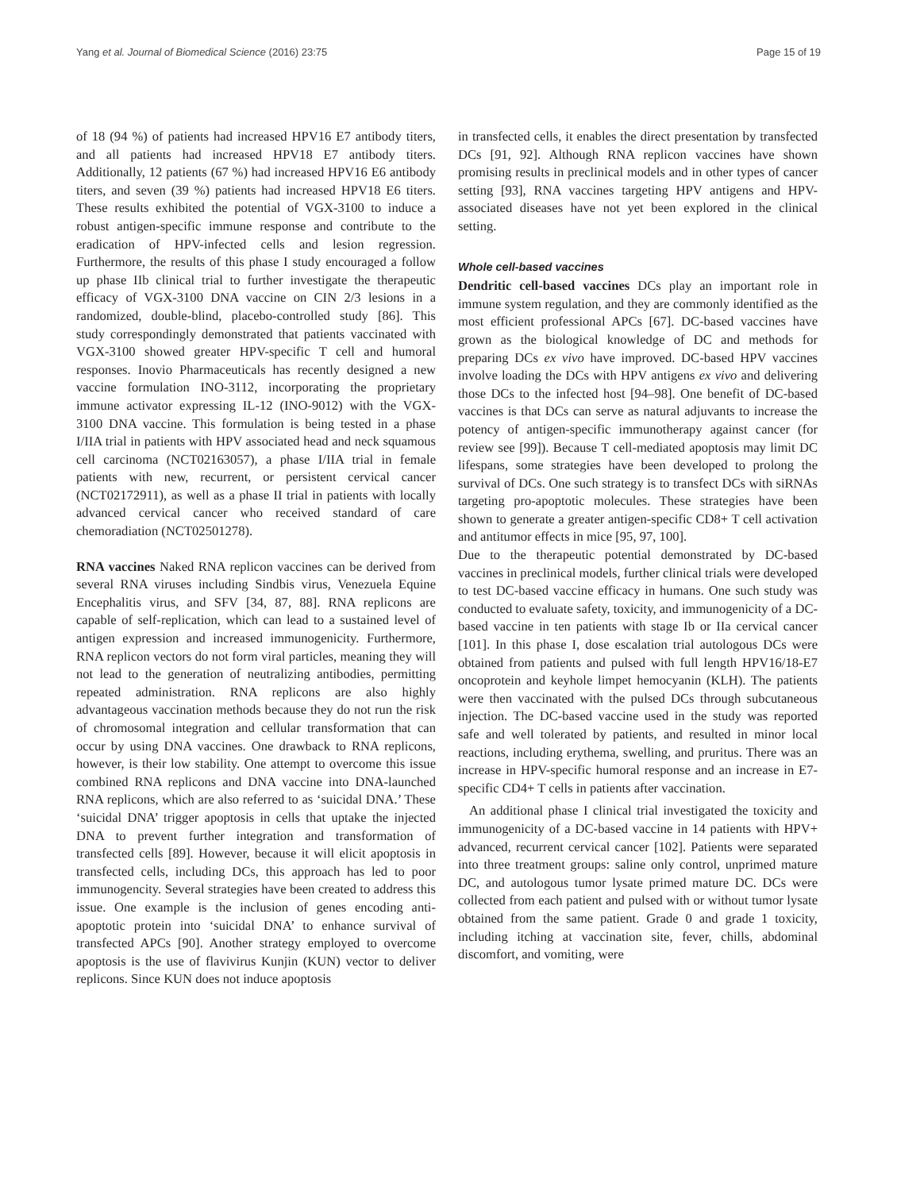Yang et al. Journal of Biomedical Science (2016) 23:75 Page 15 of 19
of 18 (94 %) of patients had increased HPV16 E7 antibody titers, and all patients had increased HPV18 E7 antibody titers. Additionally, 12 patients (67 %) had increased HPV16 E6 antibody titers, and seven (39 %) patients had increased HPV18 E6 titers. These results exhibited the potential of VGX-3100 to induce a robust antigen-specific immune response and contribute to the eradication of HPV-infected cells and lesion regression. Furthermore, the results of this phase I study encouraged a follow up phase IIb clinical trial to further investigate the therapeutic efficacy of VGX-3100 DNA vaccine on CIN 2/3 lesions in a randomized, double-blind, placebo-controlled study [86]. This study correspondingly demonstrated that patients vaccinated with VGX-3100 showed greater HPV-specific T cell and humoral responses. Inovio Pharmaceuticals has recently designed a new vaccine formulation INO-3112, incorporating the proprietary immune activator expressing IL-12 (INO-9012) with the VGX-3100 DNA vaccine. This formulation is being tested in a phase I/IIA trial in patients with HPV associated head and neck squamous cell carcinoma (NCT02163057), a phase I/IIA trial in female patients with new, recurrent, or persistent cervical cancer (NCT02172911), as well as a phase II trial in patients with locally advanced cervical cancer who received standard of care chemoradiation (NCT02501278).
RNA vaccines Naked RNA replicon vaccines can be derived from several RNA viruses including Sindbis virus, Venezuela Equine Encephalitis virus, and SFV [34, 87, 88]. RNA replicons are capable of self-replication, which can lead to a sustained level of antigen expression and increased immunogenicity. Furthermore, RNA replicon vectors do not form viral particles, meaning they will not lead to the generation of neutralizing antibodies, permitting repeated administration. RNA replicons are also highly advantageous vaccination methods because they do not run the risk of chromosomal integration and cellular transformation that can occur by using DNA vaccines. One drawback to RNA replicons, however, is their low stability. One attempt to overcome this issue combined RNA replicons and DNA vaccine into DNA-launched RNA replicons, which are also referred to as ‘suicidal DNA.’ These ‘suicidal DNA’ trigger apoptosis in cells that uptake the injected DNA to prevent further integration and transformation of transfected cells [89]. However, because it will elicit apoptosis in transfected cells, including DCs, this approach has led to poor immunogencity. Several strategies have been created to address this issue. One example is the inclusion of genes encoding anti-apoptotic protein into ‘suicidal DNA’ to enhance survival of transfected APCs [90]. Another strategy employed to overcome apoptosis is the use of flavivirus Kunjin (KUN) vector to deliver replicons. Since KUN does not induce apoptosis
in transfected cells, it enables the direct presentation by transfected DCs [91, 92]. Although RNA replicon vaccines have shown promising results in preclinical models and in other types of cancer setting [93], RNA vaccines targeting HPV antigens and HPV-associated diseases have not yet been explored in the clinical setting.
Whole cell-based vaccines
Dendritic cell-based vaccines DCs play an important role in immune system regulation, and they are commonly identified as the most efficient professional APCs [67]. DC-based vaccines have grown as the biological knowledge of DC and methods for preparing DCs ex vivo have improved. DC-based HPV vaccines involve loading the DCs with HPV antigens ex vivo and delivering those DCs to the infected host [94–98]. One benefit of DC-based vaccines is that DCs can serve as natural adjuvants to increase the potency of antigen-specific immunotherapy against cancer (for review see [99]). Because T cell-mediated apoptosis may limit DC lifespans, some strategies have been developed to prolong the survival of DCs. One such strategy is to transfect DCs with siRNAs targeting pro-apoptotic molecules. These strategies have been shown to generate a greater antigen-specific CD8+ T cell activation and antitumor effects in mice [95, 97, 100].
Due to the therapeutic potential demonstrated by DC-based vaccines in preclinical models, further clinical trials were developed to test DC-based vaccine efficacy in humans. One such study was conducted to evaluate safety, toxicity, and immunogenicity of a DC-based vaccine in ten patients with stage Ib or IIa cervical cancer [101]. In this phase I, dose escalation trial autologous DCs were obtained from patients and pulsed with full length HPV16/18-E7 oncoprotein and keyhole limpet hemocyanin (KLH). The patients were then vaccinated with the pulsed DCs through subcutaneous injection. The DC-based vaccine used in the study was reported safe and well tolerated by patients, and resulted in minor local reactions, including erythema, swelling, and pruritus. There was an increase in HPV-specific humoral response and an increase in E7-specific CD4+ T cells in patients after vaccination.
An additional phase I clinical trial investigated the toxicity and immunogenicity of a DC-based vaccine in 14 patients with HPV+ advanced, recurrent cervical cancer [102]. Patients were separated into three treatment groups: saline only control, unprimed mature DC, and autologous tumor lysate primed mature DC. DCs were collected from each patient and pulsed with or without tumor lysate obtained from the same patient. Grade 0 and grade 1 toxicity, including itching at vaccination site, fever, chills, abdominal discomfort, and vomiting, were